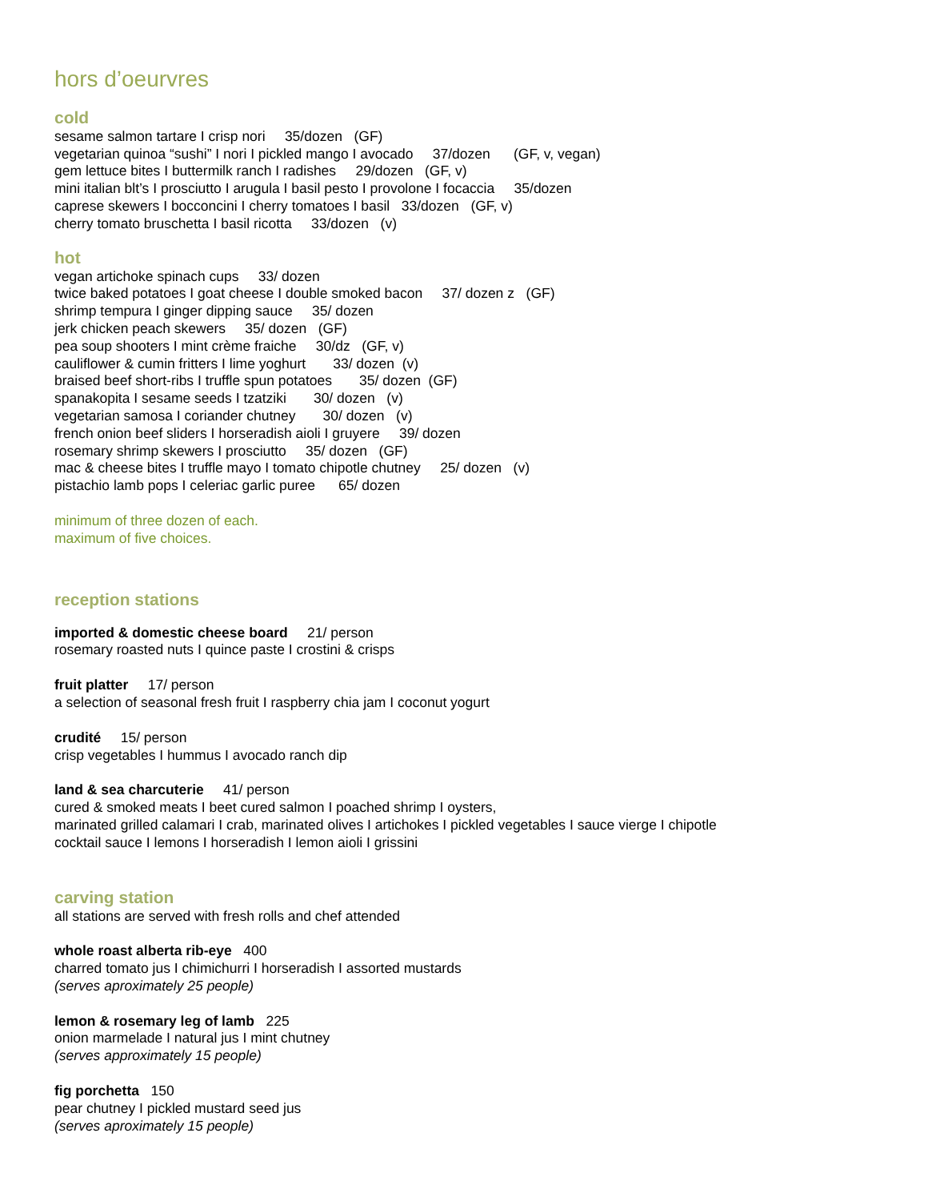hors d’oeurvres
cold
sesame salmon tartare I crisp nori 35/dozen (GF)
vegetarian quinoa “sushi” I nori I pickled mango I avocado 37/dozen (GF, v, vegan)
gem lettuce bites I buttermilk ranch I radishes 29/dozen (GF, v)
mini italian blt’s I prosciutto I arugula I basil pesto I provolone I focaccia 35/dozen
caprese skewers I bocconcini I cherry tomatoes I basil 33/dozen (GF, v)
cherry tomato bruschetta I basil ricotta 33/dozen (v)
hot
vegan artichoke spinach cups 33/ dozen
twice baked potatoes I goat cheese I double smoked bacon 37/ dozen z (GF)
shrimp tempura I ginger dipping sauce 35/ dozen
jerk chicken peach skewers 35/ dozen (GF)
pea soup shooters I mint crème fraiche 30/dz (GF, v)
cauliflower & cumin fritters I lime yoghurt 33/ dozen (v)
braised beef short-ribs I truffle spun potatoes 35/ dozen (GF)
spanakopita I sesame seeds I tzatziki 30/ dozen (v)
vegetarian samosa I coriander chutney 30/ dozen (v)
french onion beef sliders I horseradish aioli I gruyere 39/ dozen
rosemary shrimp skewers I prosciutto 35/ dozen (GF)
mac & cheese bites I truffle mayo I tomato chipotle chutney 25/ dozen (v)
pistachio lamb pops I celeriac garlic puree 65/ dozen
minimum of three dozen of each.
maximum of five choices.
reception stations
imported & domestic cheese board 21/ person
rosemary roasted nuts I quince paste I crostini & crisps
fruit platter 17/ person
a selection of seasonal fresh fruit I raspberry chia jam I coconut yogurt
crudité 15/ person
crisp vegetables I hummus I avocado ranch dip
land & sea charcuterie 41/ person
cured & smoked meats I beet cured salmon I poached shrimp I oysters,
marinated grilled calamari I crab, marinated olives I artichokes I pickled vegetables I sauce vierge I chipotle
cocktail sauce I lemons I horseradish I lemon aioli I grissini
carving station
all stations are served with fresh rolls and chef attended
whole roast alberta rib-eye 400
charred tomato jus I chimichurri I horseradish I assorted mustards
(serves aproximately 25 people)
lemon & rosemary leg of lamb 225
onion marmelade I natural jus I mint chutney
(serves approximately 15 people)
fig porchetta 150
pear chutney I pickled mustard seed jus
(serves aproximately 15 people)